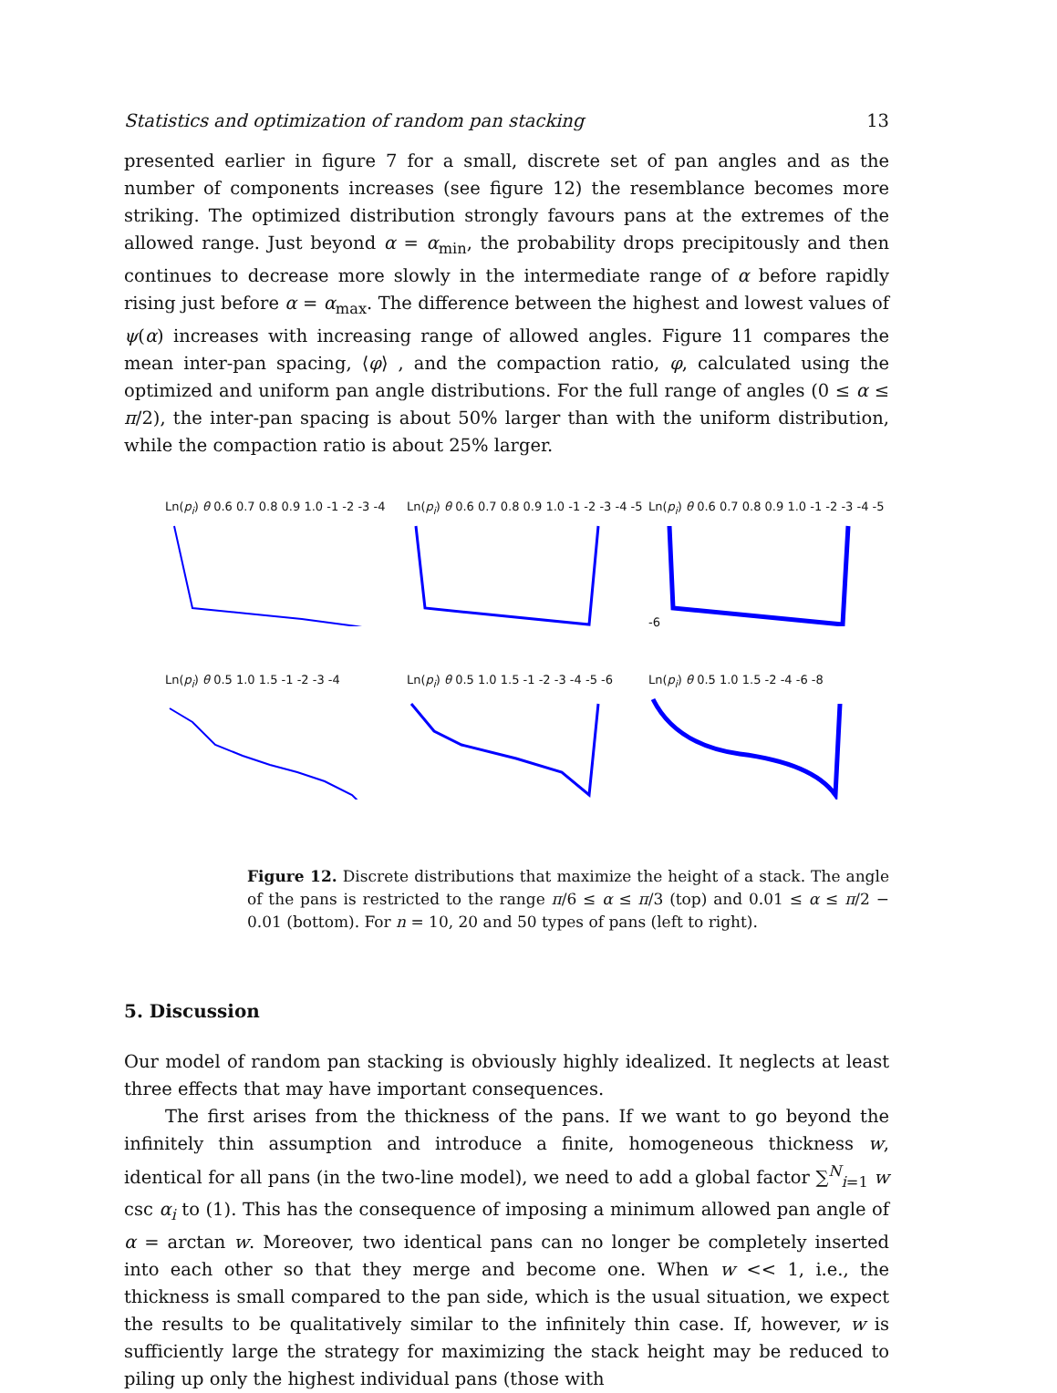Statistics and optimization of random pan stacking 13
presented earlier in figure 7 for a small, discrete set of pan angles and as the number of components increases (see figure 12) the resemblance becomes more striking. The optimized distribution strongly favours pans at the extremes of the allowed range. Just beyond α = α<sub>min</sub>, the probability drops precipitously and then continues to decrease more slowly in the intermediate range of α before rapidly rising just before α = α<sub>max</sub>. The difference between the highest and lowest values of ψ(α) increases with increasing range of allowed angles. Figure 11 compares the mean inter-pan spacing, ⟨φ⟩ , and the compaction ratio, φ, calculated using the optimized and uniform pan angle distributions. For the full range of angles (0 ≤ α ≤ π/2), the inter-pan spacing is about 50% larger than with the uniform distribution, while the compaction ratio is about 25% larger.
Ln(p<sub>i</sub>) θ 0.6 0.7 0.8 0.9 1.0 -1 -2 -3 -4
Ln(p<sub>i</sub>) θ 0.6 0.7 0.8 0.9 1.0 -1 -2 -3 -4 -5
Ln(p<sub>i</sub>) θ 0.6 0.7 0.8 0.9 1.0 -1 -2 -3 -4 -5 -6
Ln(p<sub>i</sub>) θ 0.5 1.0 1.5 -1 -2 -3 -4
Ln(p<sub>i</sub>) θ 0.5 1.0 1.5 -1 -2 -3 -4 -5 -6
Ln(p<sub>i</sub>) θ 0.5 1.0 1.5 -2 -4 -6 -8
Figure 12. Discrete distributions that maximize the height of a stack. The angle of the pans is restricted to the range π/6 ≤ α ≤ π/3 (top) and 0.01 ≤ α ≤ π/2 − 0.01 (bottom). For n = 10, 20 and 50 types of pans (left to right).
5. Discussion
Our model of random pan stacking is obviously highly idealized. It neglects at least three effects that may have important consequences.
The first arises from the thickness of the pans. If we want to go beyond the infinitely thin assumption and introduce a finite, homogeneous thickness w, identical for all pans (in the two-line model), we need to add a global factor ∑<sup>N</sup><sub>i=1</sub> w csc α<sub>i</sub> to (1). This has the consequence of imposing a minimum allowed pan angle of α = arctan w. Moreover, two identical pans can no longer be completely inserted into each other so that they merge and become one. When w << 1, i.e., the thickness is small compared to the pan side, which is the usual situation, we expect the results to be qualitatively similar to the infinitely thin case. If, however, w is sufficiently large the strategy for maximizing the stack height may be reduced to piling up only the highest individual pans (those with